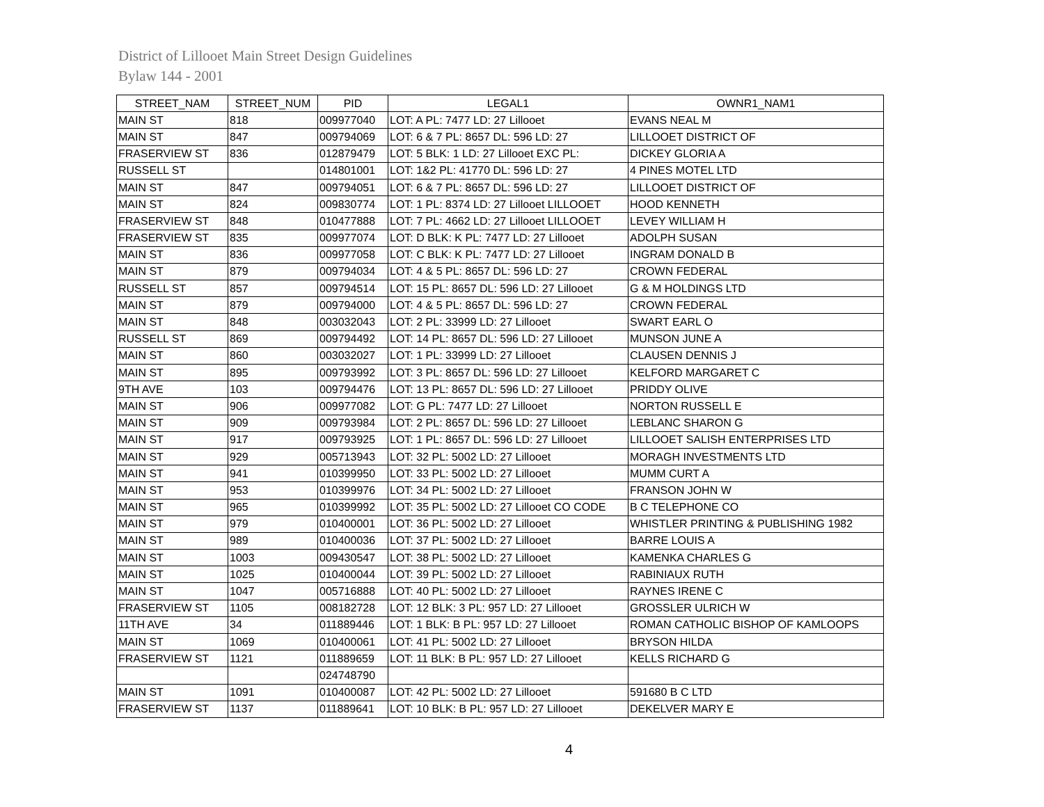District of Lillooet Main Street Design Guidelines
Bylaw 144 - 2001
| STREET_NAM | STREET_NUM | PID | LEGAL1 | OWNR1_NAM1 |
| --- | --- | --- | --- | --- |
| MAIN ST | 818 | 009977040 | LOT: A PL: 7477 LD: 27 Lillooet | EVANS NEAL M |
| MAIN ST | 847 | 009794069 | LOT: 6 & 7 PL: 8657 DL: 596 LD: 27 | LILLOOET DISTRICT OF |
| FRASERVIEW ST | 836 | 012879479 | LOT: 5 BLK: 1 LD: 27 Lillooet EXC PL: | DICKEY GLORIA A |
| RUSSELL ST | | 014801001 | LOT: 1&2 PL: 41770 DL: 596 LD: 27 | 4 PINES MOTEL LTD |
| MAIN ST | 847 | 009794051 | LOT: 6 & 7 PL: 8657 DL: 596 LD: 27 | LILLOOET DISTRICT OF |
| MAIN ST | 824 | 009830774 | LOT: 1 PL: 8374 LD: 27 Lillooet LILLOOET | HOOD KENNETH |
| FRASERVIEW ST | 848 | 010477888 | LOT: 7 PL: 4662 LD: 27 Lillooet LILLOOET | LEVEY WILLIAM H |
| FRASERVIEW ST | 835 | 009977074 | LOT: D BLK: K PL: 7477 LD: 27 Lillooet | ADOLPH SUSAN |
| MAIN ST | 836 | 009977058 | LOT: C BLK: K PL: 7477 LD: 27 Lillooet | INGRAM DONALD B |
| MAIN ST | 879 | 009794034 | LOT: 4 & 5 PL: 8657 DL: 596 LD: 27 | CROWN FEDERAL |
| RUSSELL ST | 857 | 009794514 | LOT: 15 PL: 8657 DL: 596 LD: 27 Lillooet | G & M HOLDINGS LTD |
| MAIN ST | 879 | 009794000 | LOT: 4 & 5 PL: 8657 DL: 596 LD: 27 | CROWN FEDERAL |
| MAIN ST | 848 | 003032043 | LOT: 2 PL: 33999 LD: 27 Lillooet | SWART EARL O |
| RUSSELL ST | 869 | 009794492 | LOT: 14 PL: 8657 DL: 596 LD: 27 Lillooet | MUNSON JUNE A |
| MAIN ST | 860 | 003032027 | LOT: 1 PL: 33999 LD: 27 Lillooet | CLAUSEN DENNIS J |
| MAIN ST | 895 | 009793992 | LOT: 3 PL: 8657 DL: 596 LD: 27 Lillooet | KELFORD MARGARET C |
| 9TH AVE | 103 | 009794476 | LOT: 13 PL: 8657 DL: 596 LD: 27 Lillooet | PRIDDY OLIVE |
| MAIN ST | 906 | 009977082 | LOT: G PL: 7477 LD: 27 Lillooet | NORTON RUSSELL E |
| MAIN ST | 909 | 009793984 | LOT: 2 PL: 8657 DL: 596 LD: 27 Lillooet | LEBLANC SHARON G |
| MAIN ST | 917 | 009793925 | LOT: 1 PL: 8657 DL: 596 LD: 27 Lillooet | LILLOOET SALISH ENTERPRISES LTD |
| MAIN ST | 929 | 005713943 | LOT: 32 PL: 5002 LD: 27 Lillooet | MORAGH INVESTMENTS LTD |
| MAIN ST | 941 | 010399950 | LOT: 33 PL: 5002 LD: 27 Lillooet | MUMM CURT A |
| MAIN ST | 953 | 010399976 | LOT: 34 PL: 5002 LD: 27 Lillooet | FRANSON JOHN W |
| MAIN ST | 965 | 010399992 | LOT: 35 PL: 5002 LD: 27 Lillooet CO CODE | B C TELEPHONE CO |
| MAIN ST | 979 | 010400001 | LOT: 36 PL: 5002 LD: 27 Lillooet | WHISTLER PRINTING & PUBLISHING 1982 |
| MAIN ST | 989 | 010400036 | LOT: 37 PL: 5002 LD: 27 Lillooet | BARRE LOUIS A |
| MAIN ST | 1003 | 009430547 | LOT: 38 PL: 5002 LD: 27 Lillooet | KAMENKA CHARLES G |
| MAIN ST | 1025 | 010400044 | LOT: 39 PL: 5002 LD: 27 Lillooet | RABINIAUX RUTH |
| MAIN ST | 1047 | 005716888 | LOT: 40 PL: 5002 LD: 27 Lillooet | RAYNES IRENE C |
| FRASERVIEW ST | 1105 | 008182728 | LOT: 12 BLK: 3 PL: 957 LD: 27 Lillooet | GROSSLER ULRICH W |
| 11TH AVE | 34 | 011889446 | LOT: 1 BLK: B PL: 957 LD: 27 Lillooet | ROMAN CATHOLIC BISHOP OF KAMLOOPS |
| MAIN ST | 1069 | 010400061 | LOT: 41 PL: 5002 LD: 27 Lillooet | BRYSON HILDA |
| FRASERVIEW ST | 1121 | 011889659 | LOT: 11 BLK: B PL: 957 LD: 27 Lillooet | KELLS RICHARD G |
| | | 024748790 | | |
| MAIN ST | 1091 | 010400087 | LOT: 42 PL: 5002 LD: 27 Lillooet | 591680 B C LTD |
| FRASERVIEW ST | 1137 | 011889641 | LOT: 10 BLK: B PL: 957 LD: 27 Lillooet | DEKELVER MARY E |
4